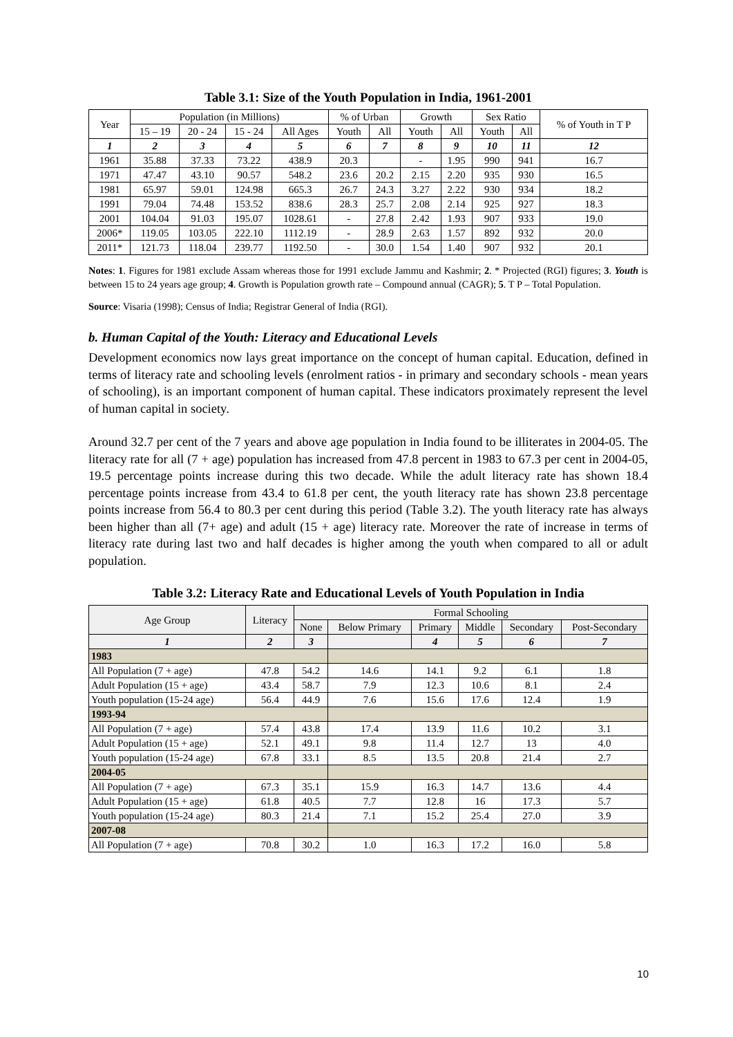Table 3.1: Size of the Youth Population in India, 1961-2001
| Year | Population (in Millions) | | | | % of Urban | | Growth | | Sex Ratio | | % of Youth in T P |
| --- | --- | --- | --- | --- | --- | --- | --- | --- | --- | --- | --- |
| | 15 – 19 | 20 - 24 | 15 - 24 | All Ages | Youth | All | Youth | All | Youth | All | |
| 1 | 2 | 3 | 4 | 5 | 6 | 7 | 8 | 9 | 10 | 11 | 12 |
| 1961 | 35.88 | 37.33 | 73.22 | 438.9 | 20.3 | | - | 1.95 | 990 | 941 | 16.7 |
| 1971 | 47.47 | 43.10 | 90.57 | 548.2 | 23.6 | 20.2 | 2.15 | 2.20 | 935 | 930 | 16.5 |
| 1981 | 65.97 | 59.01 | 124.98 | 665.3 | 26.7 | 24.3 | 3.27 | 2.22 | 930 | 934 | 18.2 |
| 1991 | 79.04 | 74.48 | 153.52 | 838.6 | 28.3 | 25.7 | 2.08 | 2.14 | 925 | 927 | 18.3 |
| 2001 | 104.04 | 91.03 | 195.07 | 1028.61 | - | 27.8 | 2.42 | 1.93 | 907 | 933 | 19.0 |
| 2006* | 119.05 | 103.05 | 222.10 | 1112.19 | - | 28.9 | 2.63 | 1.57 | 892 | 932 | 20.0 |
| 2011* | 121.73 | 118.04 | 239.77 | 1192.50 | - | 30.0 | 1.54 | 1.40 | 907 | 932 | 20.1 |
Notes: 1. Figures for 1981 exclude Assam whereas those for 1991 exclude Jammu and Kashmir; 2. * Projected (RGI) figures; 3. Youth is between 15 to 24 years age group; 4. Growth is Population growth rate – Compound annual (CAGR); 5. T P – Total Population.
Source: Visaria (1998); Census of India; Registrar General of India (RGI).
b. Human Capital of the Youth: Literacy and Educational Levels
Development economics now lays great importance on the concept of human capital. Education, defined in terms of literacy rate and schooling levels (enrolment ratios - in primary and secondary schools - mean years of schooling), is an important component of human capital. These indicators proximately represent the level of human capital in society.
Around 32.7 per cent of the 7 years and above age population in India found to be illiterates in 2004-05. The literacy rate for all (7 + age) population has increased from 47.8 percent in 1983 to 67.3 per cent in 2004-05, 19.5 percentage points increase during this two decade. While the adult literacy rate has shown 18.4 percentage points increase from 43.4 to 61.8 per cent, the youth literacy rate has shown 23.8 percentage points increase from 56.4 to 80.3 per cent during this period (Table 3.2). The youth literacy rate has always been higher than all (7+ age) and adult (15 + age) literacy rate. Moreover the rate of increase in terms of literacy rate during last two and half decades is higher among the youth when compared to all or adult population.
Table 3.2: Literacy Rate and Educational Levels of Youth Population in India
| Age Group | Literacy | Formal Schooling | | | | | |
| --- | --- | --- | --- | --- | --- | --- | --- |
| | | None | Below Primary | Primary | Middle | Secondary | Post-Secondary |
| 1 | 2 | 3 | | 4 | 5 | 6 | 7 |
| 1983 | | | | | | | |
| All Population (7 + age) | 47.8 | 54.2 | 14.6 | 14.1 | 9.2 | 6.1 | 1.8 |
| Adult Population (15 + age) | 43.4 | 58.7 | 7.9 | 12.3 | 10.6 | 8.1 | 2.4 |
| Youth population (15-24 age) | 56.4 | 44.9 | 7.6 | 15.6 | 17.6 | 12.4 | 1.9 |
| 1993-94 | | | | | | | |
| All Population (7 + age) | 57.4 | 43.8 | 17.4 | 13.9 | 11.6 | 10.2 | 3.1 |
| Adult Population (15 + age) | 52.1 | 49.1 | 9.8 | 11.4 | 12.7 | 13 | 4.0 |
| Youth population (15-24 age) | 67.8 | 33.1 | 8.5 | 13.5 | 20.8 | 21.4 | 2.7 |
| 2004-05 | | | | | | | |
| All Population (7 + age) | 67.3 | 35.1 | 15.9 | 16.3 | 14.7 | 13.6 | 4.4 |
| Adult Population (15 + age) | 61.8 | 40.5 | 7.7 | 12.8 | 16 | 17.3 | 5.7 |
| Youth population (15-24 age) | 80.3 | 21.4 | 7.1 | 15.2 | 25.4 | 27.0 | 3.9 |
| 2007-08 | | | | | | | |
| All Population (7 + age) | 70.8 | 30.2 | 1.0 | 16.3 | 17.2 | 16.0 | 5.8 |
10